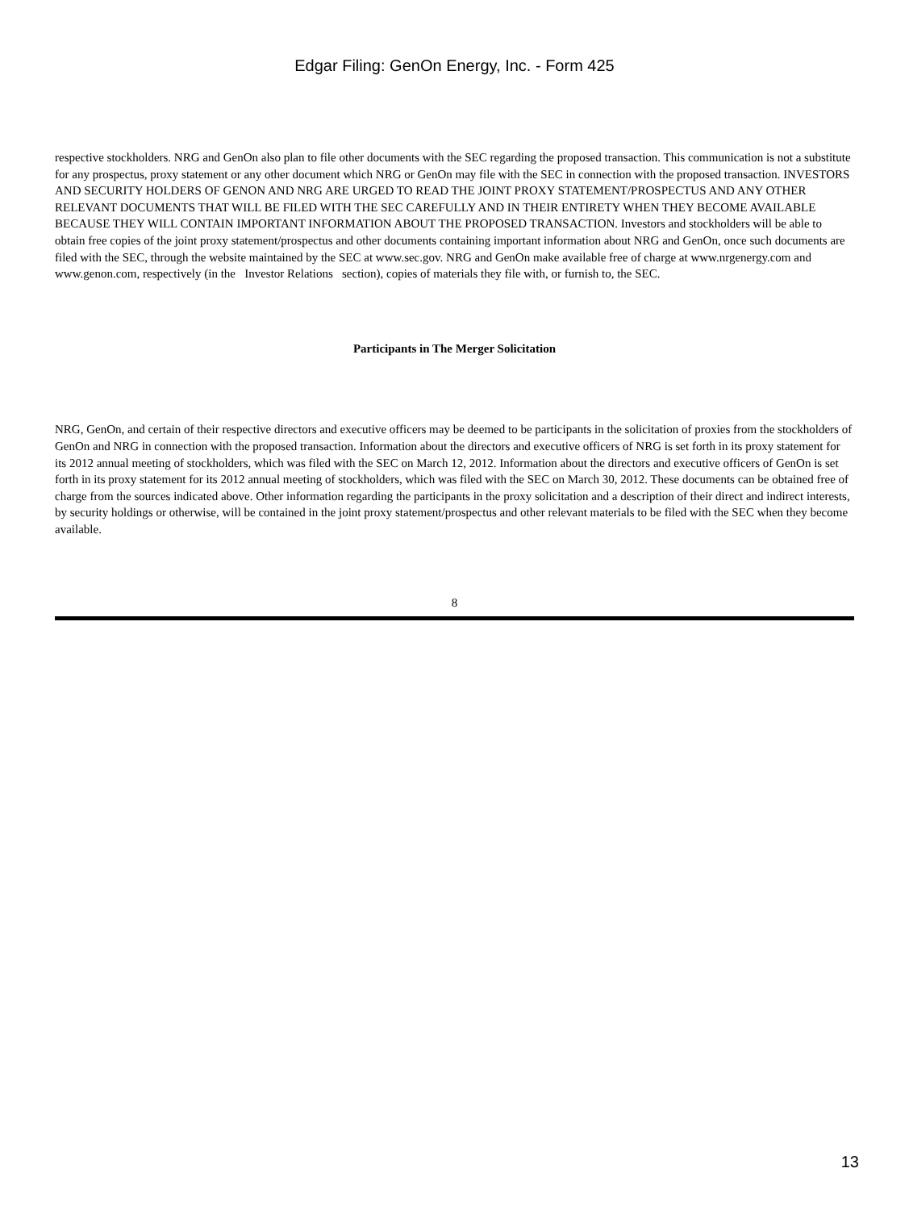Edgar Filing: GenOn Energy, Inc. - Form 425
respective stockholders. NRG and GenOn also plan to file other documents with the SEC regarding the proposed transaction. This communication is not a substitute for any prospectus, proxy statement or any other document which NRG or GenOn may file with the SEC in connection with the proposed transaction. INVESTORS AND SECURITY HOLDERS OF GENON AND NRG ARE URGED TO READ THE JOINT PROXY STATEMENT/PROSPECTUS AND ANY OTHER RELEVANT DOCUMENTS THAT WILL BE FILED WITH THE SEC CAREFULLY AND IN THEIR ENTIRETY WHEN THEY BECOME AVAILABLE BECAUSE THEY WILL CONTAIN IMPORTANT INFORMATION ABOUT THE PROPOSED TRANSACTION. Investors and stockholders will be able to obtain free copies of the joint proxy statement/prospectus and other documents containing important information about NRG and GenOn, once such documents are filed with the SEC, through the website maintained by the SEC at www.sec.gov. NRG and GenOn make available free of charge at www.nrgenergy.com and www.genon.com, respectively (in the Investor Relations section), copies of materials they file with, or furnish to, the SEC.
Participants in The Merger Solicitation
NRG, GenOn, and certain of their respective directors and executive officers may be deemed to be participants in the solicitation of proxies from the stockholders of GenOn and NRG in connection with the proposed transaction. Information about the directors and executive officers of NRG is set forth in its proxy statement for its 2012 annual meeting of stockholders, which was filed with the SEC on March 12, 2012. Information about the directors and executive officers of GenOn is set forth in its proxy statement for its 2012 annual meeting of stockholders, which was filed with the SEC on March 30, 2012. These documents can be obtained free of charge from the sources indicated above. Other information regarding the participants in the proxy solicitation and a description of their direct and indirect interests, by security holdings or otherwise, will be contained in the joint proxy statement/prospectus and other relevant materials to be filed with the SEC when they become available.
8
13